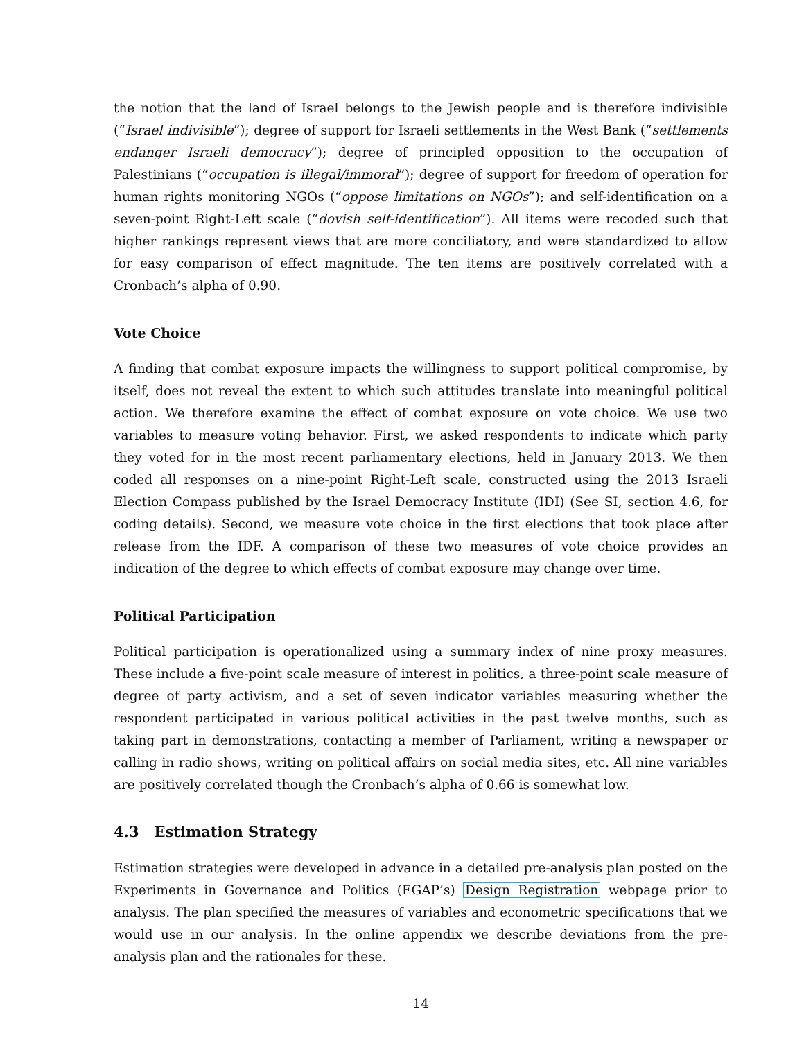the notion that the land of Israel belongs to the Jewish people and is therefore indivisible (“Israel indivisible”); degree of support for Israeli settlements in the West Bank (“settlements endanger Israeli democracy”); degree of principled opposition to the occupation of Palestinians (“occupation is illegal/immoral”); degree of support for freedom of operation for human rights monitoring NGOs (“oppose limitations on NGOs”); and self-identification on a seven-point Right-Left scale (“dovish self-identification”). All items were recoded such that higher rankings represent views that are more conciliatory, and were standardized to allow for easy comparison of effect magnitude. The ten items are positively correlated with a Cronbach’s alpha of 0.90.
Vote Choice
A finding that combat exposure impacts the willingness to support political compromise, by itself, does not reveal the extent to which such attitudes translate into meaningful political action. We therefore examine the effect of combat exposure on vote choice. We use two variables to measure voting behavior. First, we asked respondents to indicate which party they voted for in the most recent parliamentary elections, held in January 2013. We then coded all responses on a nine-point Right-Left scale, constructed using the 2013 Israeli Election Compass published by the Israel Democracy Institute (IDI) (See SI, section 4.6, for coding details). Second, we measure vote choice in the first elections that took place after release from the IDF. A comparison of these two measures of vote choice provides an indication of the degree to which effects of combat exposure may change over time.
Political Participation
Political participation is operationalized using a summary index of nine proxy measures. These include a five-point scale measure of interest in politics, a three-point scale measure of degree of party activism, and a set of seven indicator variables measuring whether the respondent participated in various political activities in the past twelve months, such as taking part in demonstrations, contacting a member of Parliament, writing a newspaper or calling in radio shows, writing on political affairs on social media sites, etc. All nine variables are positively correlated though the Cronbach’s alpha of 0.66 is somewhat low.
4.3 Estimation Strategy
Estimation strategies were developed in advance in a detailed pre-analysis plan posted on the Experiments in Governance and Politics (EGAP’s) Design Registration webpage prior to analysis. The plan specified the measures of variables and econometric specifications that we would use in our analysis. In the online appendix we describe deviations from the pre-analysis plan and the rationales for these.
14